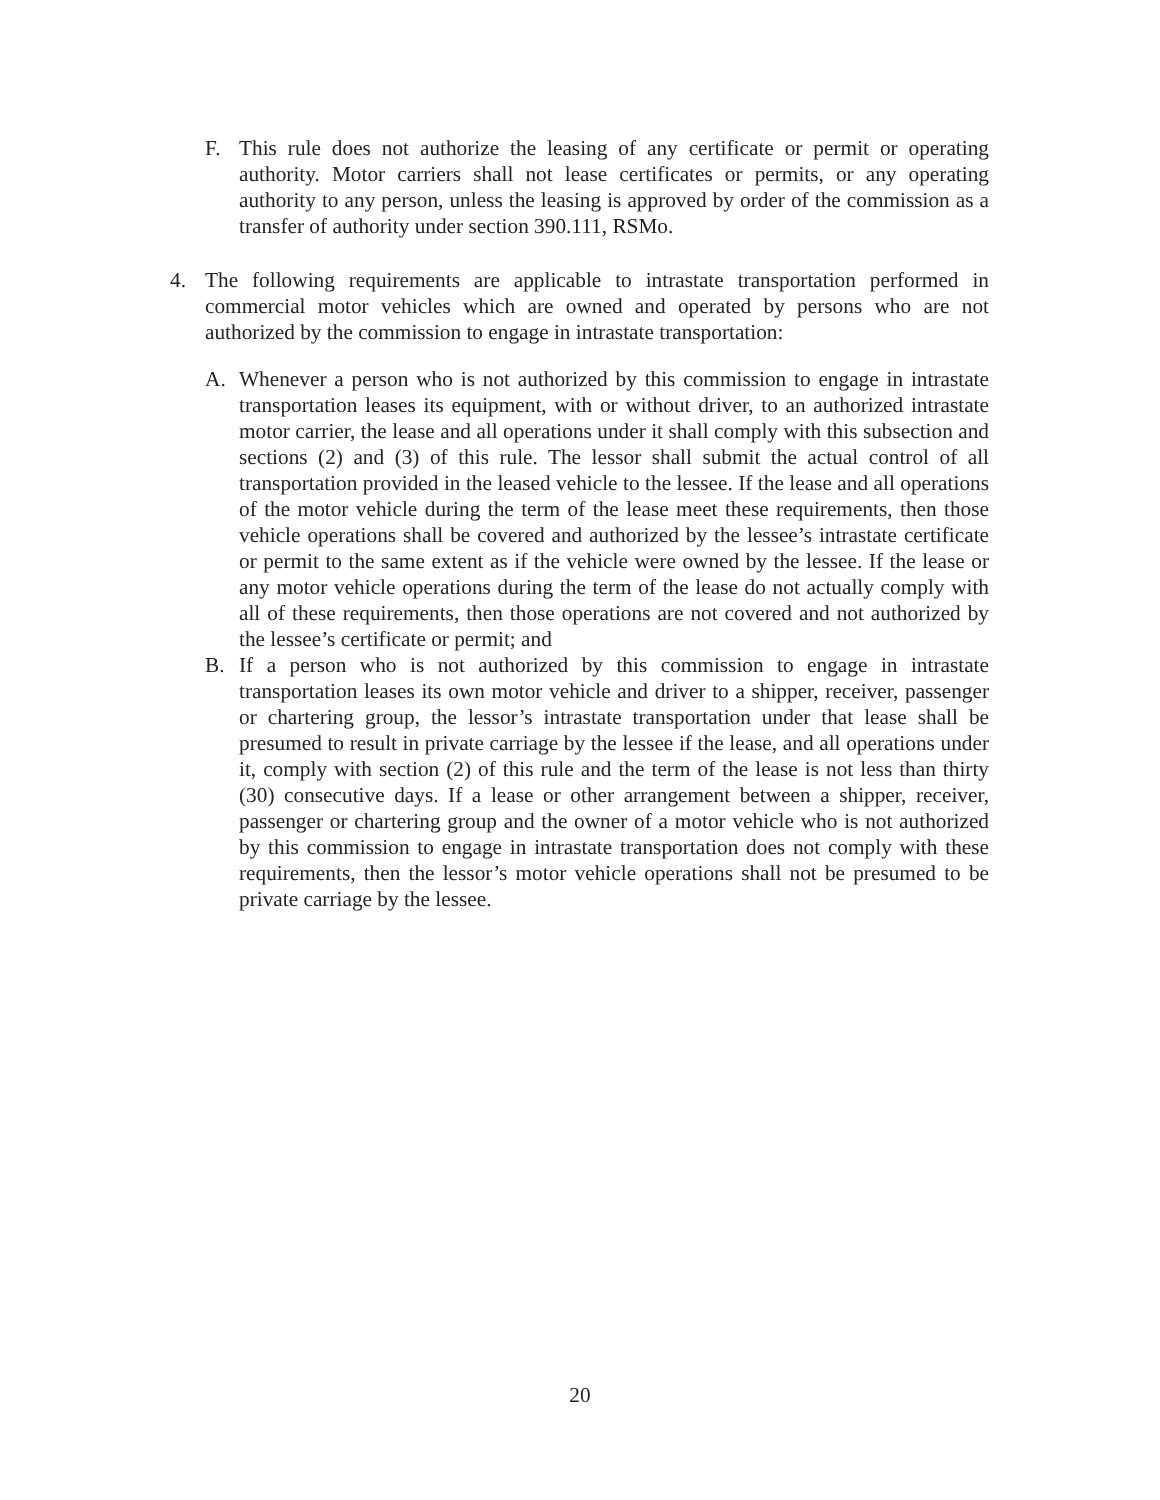F. This rule does not authorize the leasing of any certificate or permit or operating authority. Motor carriers shall not lease certificates or permits, or any operating authority to any person, unless the leasing is approved by order of the commission as a transfer of authority under section 390.111, RSMo.
4. The following requirements are applicable to intrastate transportation performed in commercial motor vehicles which are owned and operated by persons who are not authorized by the commission to engage in intrastate transportation:
A. Whenever a person who is not authorized by this commission to engage in intrastate transportation leases its equipment, with or without driver, to an authorized intrastate motor carrier, the lease and all operations under it shall comply with this subsection and sections (2) and (3) of this rule. The lessor shall submit the actual control of all transportation provided in the leased vehicle to the lessee. If the lease and all operations of the motor vehicle during the term of the lease meet these requirements, then those vehicle operations shall be covered and authorized by the lessee’s intrastate certificate or permit to the same extent as if the vehicle were owned by the lessee. If the lease or any motor vehicle operations during the term of the lease do not actually comply with all of these requirements, then those operations are not covered and not authorized by the lessee’s certificate or permit; and
B. If a person who is not authorized by this commission to engage in intrastate transportation leases its own motor vehicle and driver to a shipper, receiver, passenger or chartering group, the lessor’s intrastate transportation under that lease shall be presumed to result in private carriage by the lessee if the lease, and all operations under it, comply with section (2) of this rule and the term of the lease is not less than thirty (30) consecutive days. If a lease or other arrangement between a shipper, receiver, passenger or chartering group and the owner of a motor vehicle who is not authorized by this commission to engage in intrastate transportation does not comply with these requirements, then the lessor’s motor vehicle operations shall not be presumed to be private carriage by the lessee.
20